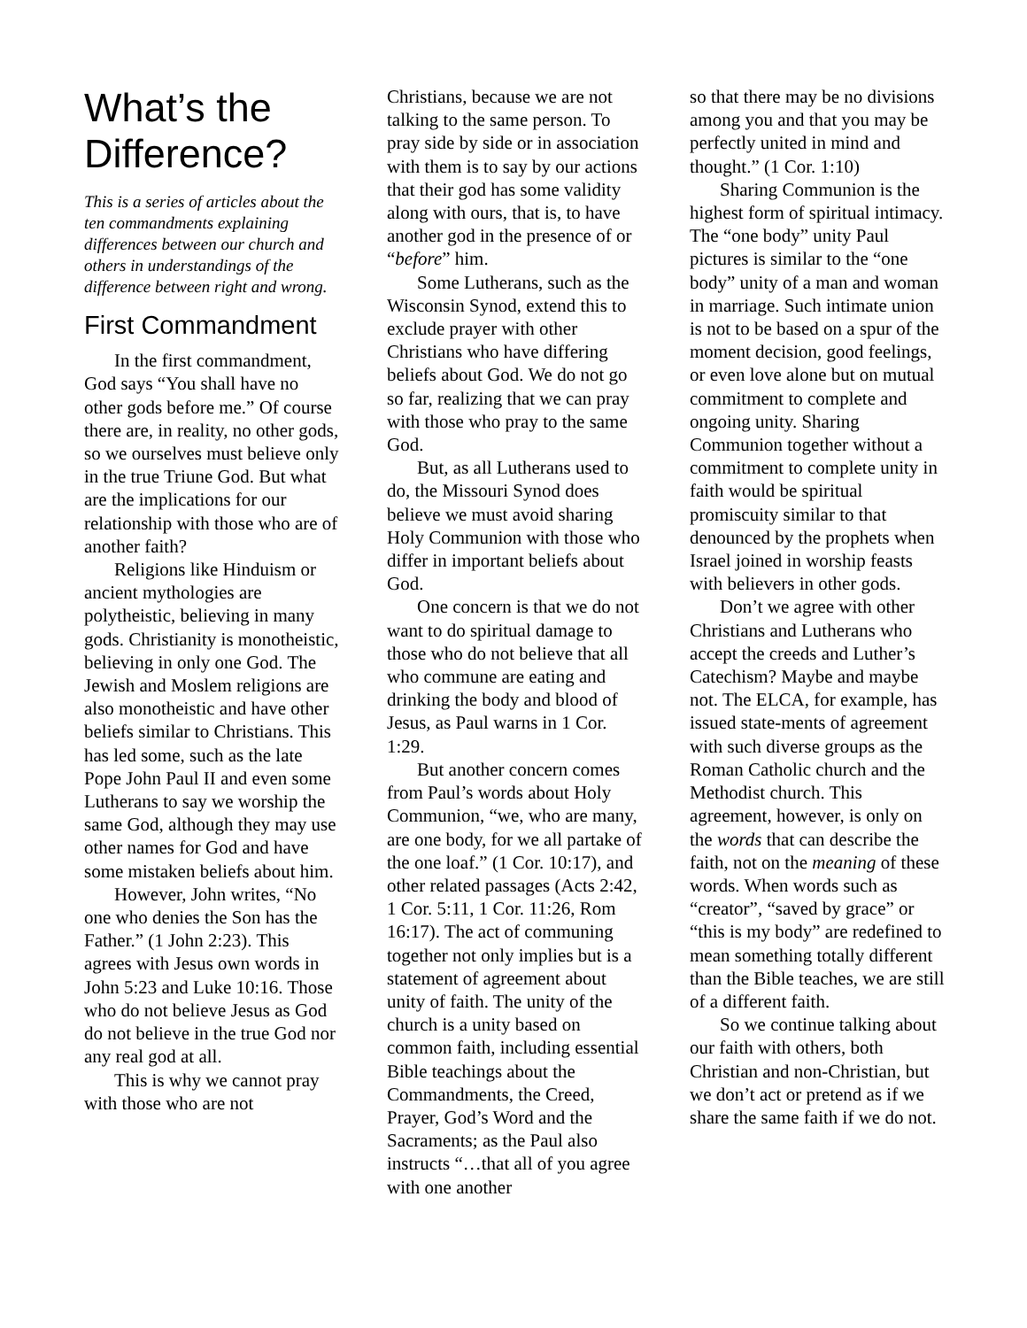What’s the Difference?
This is a series of articles about the ten commandments explaining differences between our church and others in understandings of the difference between right and wrong.
First Commandment
In the first commandment, God says “You shall have no other gods before me.” Of course there are, in reality, no other gods, so we ourselves must believe only in the true Triune God. But what are the implications for our relationship with those who are of another faith?
Religions like Hinduism or ancient mythologies are polytheistic, believing in many gods. Christianity is monotheistic, believing in only one God. The Jewish and Moslem religions are also monotheistic and have other beliefs similar to Christians. This has led some, such as the late Pope John Paul II and even some Lutherans to say we worship the same God, although they may use other names for God and have some mistaken beliefs about him.
However, John writes, “No one who denies the Son has the Father.” (1 John 2:23). This agrees with Jesus own words in John 5:23 and Luke 10:16. Those who do not believe Jesus as God do not believe in the true God nor any real god at all.
This is why we cannot pray with those who are not
Christians, because we are not talking to the same person. To pray side by side or in association with them is to say by our actions that their god has some validity along with ours, that is, to have another god in the presence of or “before” him.
Some Lutherans, such as the Wisconsin Synod, extend this to exclude prayer with other Christians who have differing beliefs about God. We do not go so far, realizing that we can pray with those who pray to the same God.
But, as all Lutherans used to do, the Missouri Synod does believe we must avoid sharing Holy Communion with those who differ in important beliefs about God.
One concern is that we do not want to do spiritual damage to those who do not believe that all who commune are eating and drinking the body and blood of Jesus, as Paul warns in 1 Cor. 1:29.
But another concern comes from Paul’s words about Holy Communion, “we, who are many, are one body, for we all partake of the one loaf.” (1 Cor. 10:17), and other related passages (Acts 2:42, 1 Cor. 5:11, 1 Cor. 11:26, Rom 16:17). The act of communing together not only implies but is a statement of agreement about unity of faith. The unity of the church is a unity based on common faith, including essential Bible teachings about the Commandments, the Creed, Prayer, God’s Word and the Sacraments; as the Paul also instructs “…that all of you agree with one another
so that there may be no divisions among you and that you may be perfectly united in mind and thought.” (1 Cor. 1:10)
Sharing Communion is the highest form of spiritual intimacy. The “one body” unity Paul pictures is similar to the “one body” unity of a man and woman in marriage. Such intimate union is not to be based on a spur of the moment decision, good feelings, or even love alone but on mutual commitment to complete and ongoing unity. Sharing Communion together without a commitment to complete unity in faith would be spiritual promiscuity similar to that denounced by the prophets when Israel joined in worship feasts with believers in other gods.
Don’t we agree with other Christians and Lutherans who accept the creeds and Luther’s Catechism? Maybe and maybe not. The ELCA, for example, has issued state-ments of agreement with such diverse groups as the Roman Catholic church and the Methodist church. This agreement, however, is only on the words that can describe the faith, not on the meaning of these words. When words such as “creator”, “saved by grace” or “this is my body” are redefined to mean something totally different than the Bible teaches, we are still of a different faith.
So we continue talking about our faith with others, both Christian and non-Christian, but we don’t act or pretend as if we share the same faith if we do not.